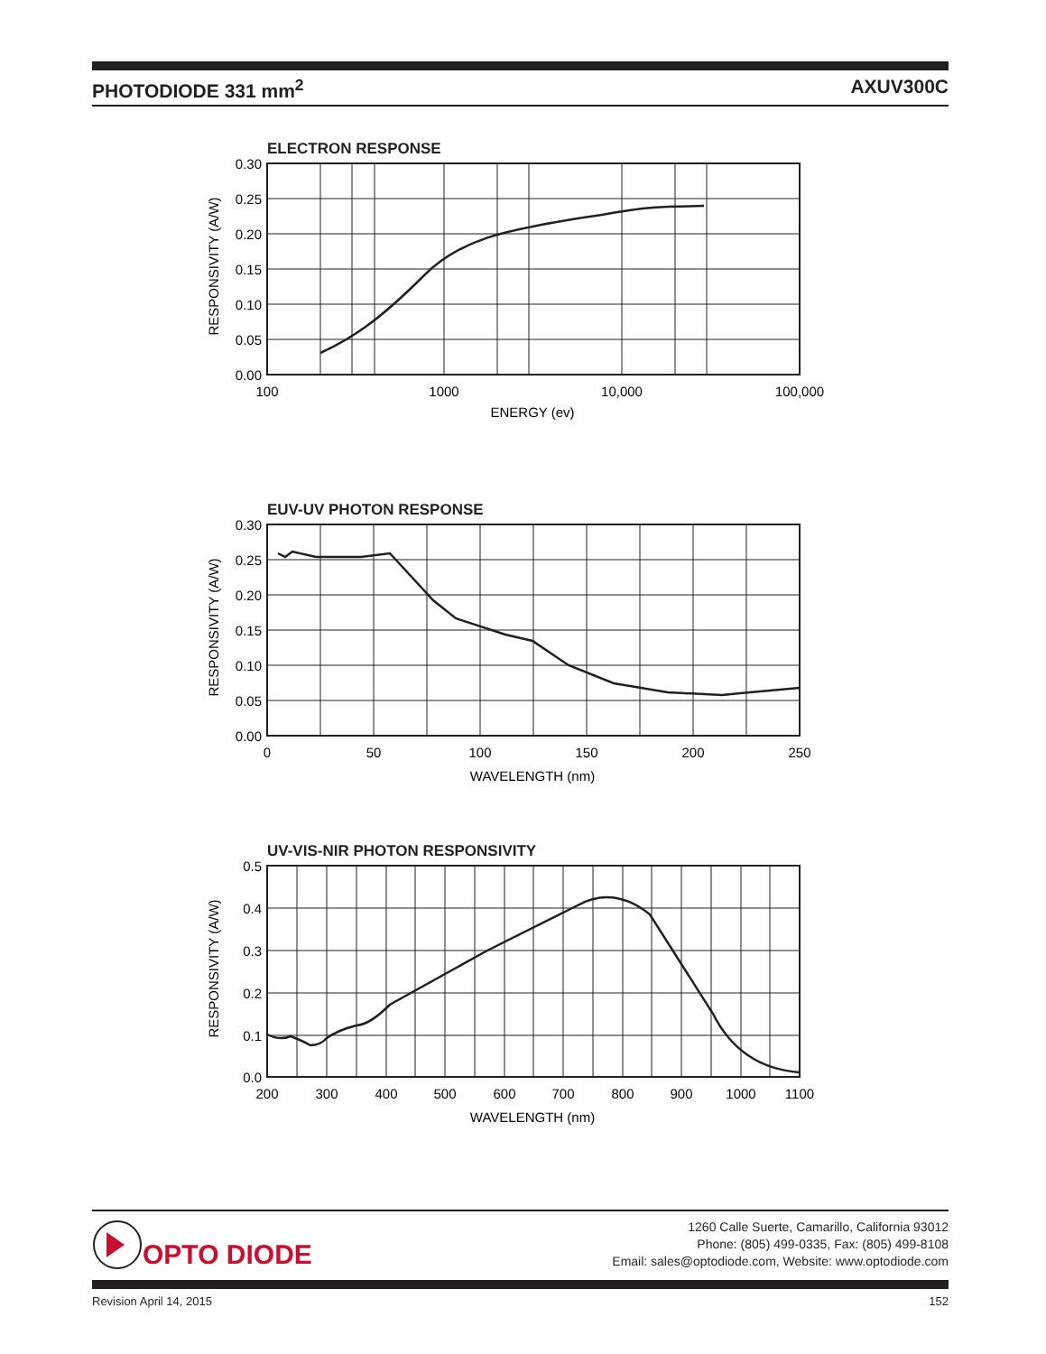PHOTODIODE 331 mm<sup>2</sup> AXUV300C
ELECTRON RESPONSE
0.30
0.25
0.20
0.15
0.10
0.05
0.00
100
1000
10,000
100,000
ENERGY (ev)
RESPONSIVITY (A/W)
EUV-UV PHOTON RESPONSE
0.30
0.25
0.20
0.15
0.10
0.05
0.00
0
50
100
150
200
250
WAVELENGTH (nm)
RESPONSIVITY (A/W)
UV-VIS-NIR PHOTON RESPONSIVITY
0.5
0.4
0.3
0.2
0.1
0.0
200
300
400
500
600
700
800
900
1000
1100
WAVELENGTH (nm)
RESPONSIVITY (A/W)
OPTO DIODE
1260 Calle Suerte, Camarillo, California 93012
Phone: (805) 499-0335, Fax: (805) 499-8108
Email: sales@optodiode.com, Website: www.optodiode.com
Revision April 14, 2015 152